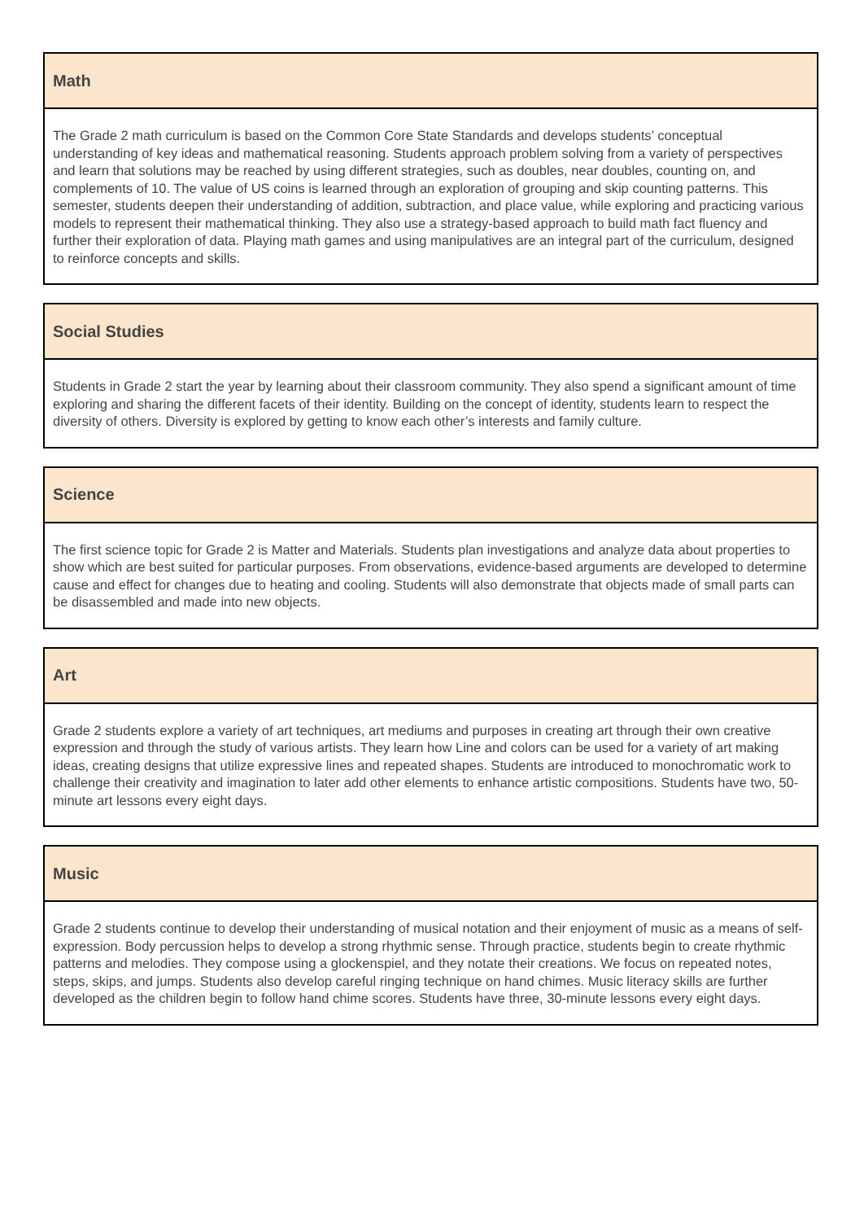| Math |
| --- |
| The Grade 2 math curriculum is based on the Common Core State Standards and develops students’ conceptual understanding of key ideas and mathematical reasoning. Students approach problem solving from a variety of perspectives and learn that solutions may be reached by using different strategies, such as doubles, near doubles, counting on, and complements of 10. The value of US coins is learned through an exploration of grouping and skip counting patterns. This semester, students deepen their understanding of addition, subtraction, and place value, while exploring and practicing various models to represent their mathematical thinking. They also use a strategy-based approach to build math fact fluency and further their exploration of data. Playing math games and using manipulatives are an integral part of the curriculum, designed to reinforce concepts and skills. |
| Social Studies |
| --- |
| Students in Grade 2 start the year by learning about their classroom community. They also spend a significant amount of time exploring and sharing the different facets of their identity. Building on the concept of identity, students learn to respect the diversity of others. Diversity is explored by getting to know each other’s interests and family culture. |
| Science |
| --- |
| The first science topic for Grade 2 is Matter and Materials. Students plan investigations and analyze data about properties to show which are best suited for particular purposes. From observations, evidence-based arguments are developed to determine cause and effect for changes due to heating and cooling. Students will also demonstrate that objects made of small parts can be disassembled and made into new objects. |
| Art |
| --- |
| Grade 2 students explore a variety of art techniques, art mediums and purposes in creating art through their own creative expression and through the study of various artists. They learn how Line and colors can be used for a variety of art making ideas, creating designs that utilize expressive lines and repeated shapes. Students are introduced to monochromatic work to challenge their creativity and imagination to later add other elements to enhance artistic compositions. Students have two, 50-minute art lessons every eight days. |
| Music |
| --- |
| Grade 2 students continue to develop their understanding of musical notation and their enjoyment of music as a means of self-expression. Body percussion helps to develop a strong rhythmic sense. Through practice, students begin to create rhythmic patterns and melodies. They compose using a glockenspiel, and they notate their creations. We focus on repeated notes, steps, skips, and jumps. Students also develop careful ringing technique on hand chimes. Music literacy skills are further developed as the children begin to follow hand chime scores. Students have three, 30-minute lessons every eight days. |